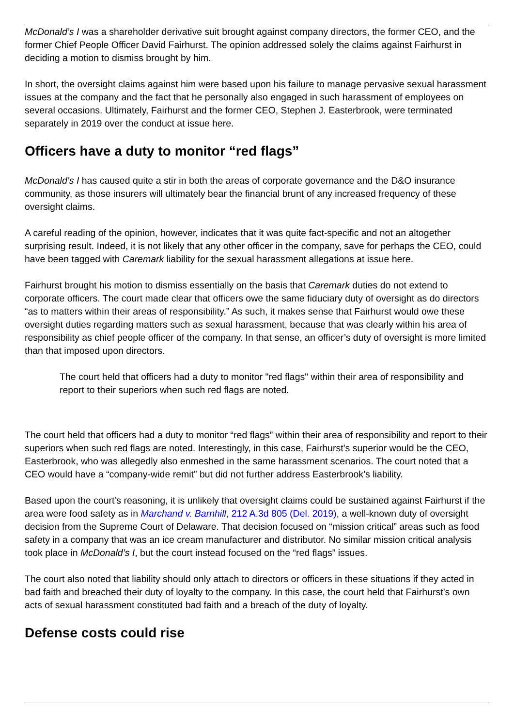McDonald’s I was a shareholder derivative suit brought against company directors, the former CEO, and the former Chief People Officer David Fairhurst. The opinion addressed solely the claims against Fairhurst in deciding a motion to dismiss brought by him.
In short, the oversight claims against him were based upon his failure to manage pervasive sexual harassment issues at the company and the fact that he personally also engaged in such harassment of employees on several occasions. Ultimately, Fairhurst and the former CEO, Stephen J. Easterbrook, were terminated separately in 2019 over the conduct at issue here.
Officers have a duty to monitor “red flags”
McDonald’s I has caused quite a stir in both the areas of corporate governance and the D&O insurance community, as those insurers will ultimately bear the financial brunt of any increased frequency of these oversight claims.
A careful reading of the opinion, however, indicates that it was quite fact-specific and not an altogether surprising result. Indeed, it is not likely that any other officer in the company, save for perhaps the CEO, could have been tagged with Caremark liability for the sexual harassment allegations at issue here.
Fairhurst brought his motion to dismiss essentially on the basis that Caremark duties do not extend to corporate officers. The court made clear that officers owe the same fiduciary duty of oversight as do directors “as to matters within their areas of responsibility.” As such, it makes sense that Fairhurst would owe these oversight duties regarding matters such as sexual harassment, because that was clearly within his area of responsibility as chief people officer of the company. In that sense, an officer’s duty of oversight is more limited than that imposed upon directors.
The court held that officers had a duty to monitor "red flags" within their area of responsibility and report to their superiors when such red flags are noted.
The court held that officers had a duty to monitor “red flags” within their area of responsibility and report to their superiors when such red flags are noted. Interestingly, in this case, Fairhurst’s superior would be the CEO, Easterbrook, who was allegedly also enmeshed in the same harassment scenarios. The court noted that a CEO would have a “company-wide remit” but did not further address Easterbrook’s liability.
Based upon the court’s reasoning, it is unlikely that oversight claims could be sustained against Fairhurst if the area were food safety as in Marchand v. Barnhill, 212 A.3d 805 (Del. 2019), a well-known duty of oversight decision from the Supreme Court of Delaware. That decision focused on “mission critical” areas such as food safety in a company that was an ice cream manufacturer and distributor. No similar mission critical analysis took place in McDonald’s I, but the court instead focused on the “red flags” issues.
The court also noted that liability should only attach to directors or officers in these situations if they acted in bad faith and breached their duty of loyalty to the company. In this case, the court held that Fairhurst’s own acts of sexual harassment constituted bad faith and a breach of the duty of loyalty.
Defense costs could rise